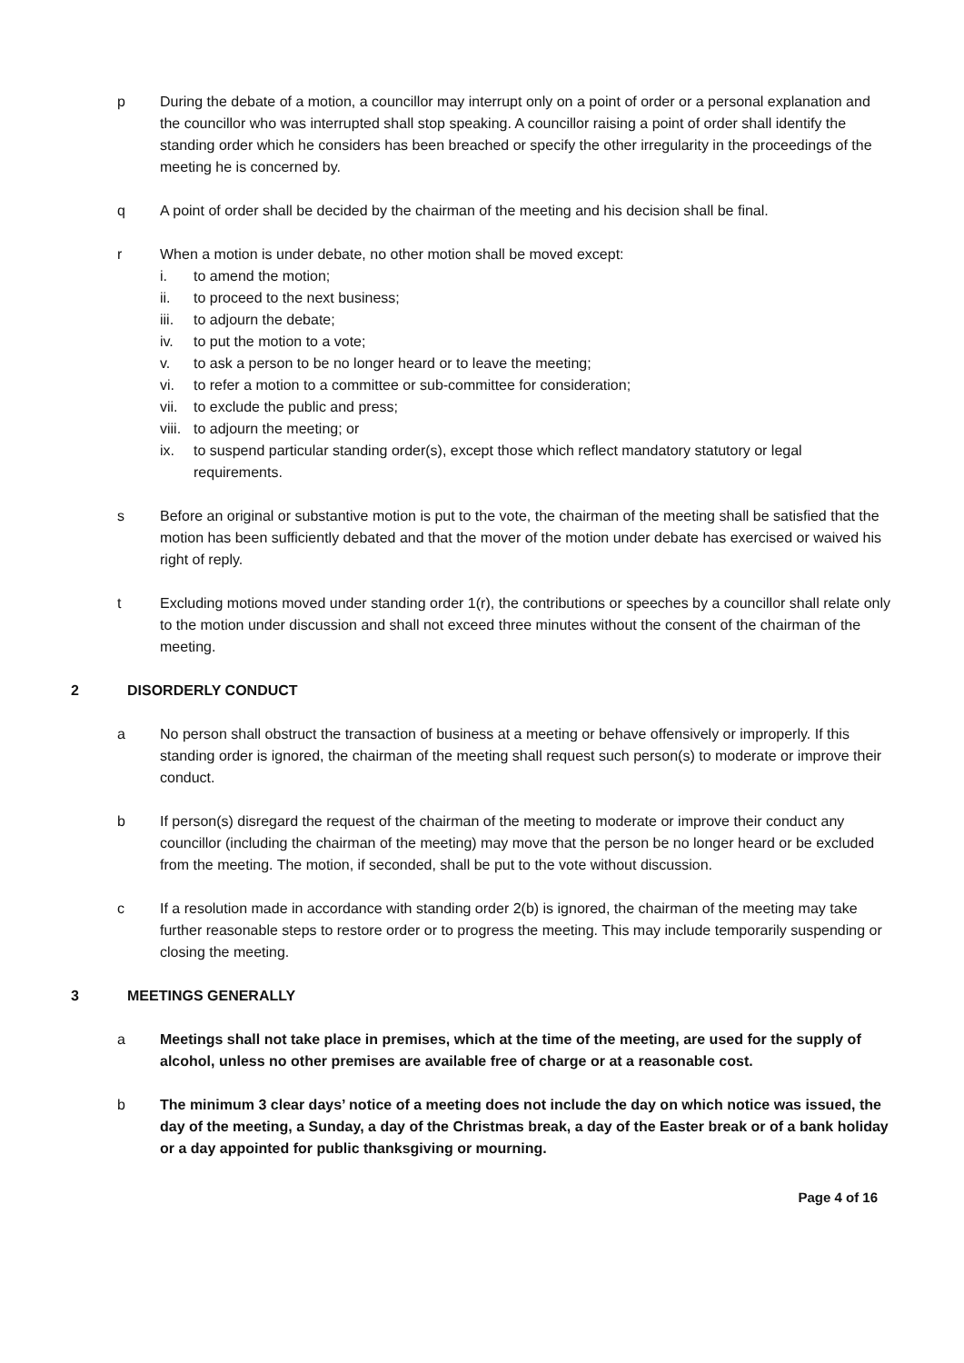p During the debate of a motion, a councillor may interrupt only on a point of order or a personal explanation and the councillor who was interrupted shall stop speaking. A councillor raising a point of order shall identify the standing order which he considers has been breached or specify the other irregularity in the proceedings of the meeting he is concerned by.
q A point of order shall be decided by the chairman of the meeting and his decision shall be final.
r When a motion is under debate, no other motion shall be moved except:
i. to amend the motion;
ii. to proceed to the next business;
iii. to adjourn the debate;
iv. to put the motion to a vote;
v. to ask a person to be no longer heard or to leave the meeting;
vi. to refer a motion to a committee or sub-committee for consideration;
vii. to exclude the public and press;
viii. to adjourn the meeting; or
ix. to suspend particular standing order(s), except those which reflect mandatory statutory or legal requirements.
s Before an original or substantive motion is put to the vote, the chairman of the meeting shall be satisfied that the motion has been sufficiently debated and that the mover of the motion under debate has exercised or waived his right of reply.
t Excluding motions moved under standing order 1(r), the contributions or speeches by a councillor shall relate only to the motion under discussion and shall not exceed three minutes without the consent of the chairman of the meeting.
2 DISORDERLY CONDUCT
a No person shall obstruct the transaction of business at a meeting or behave offensively or improperly. If this standing order is ignored, the chairman of the meeting shall request such person(s) to moderate or improve their conduct.
b If person(s) disregard the request of the chairman of the meeting to moderate or improve their conduct any councillor (including the chairman of the meeting) may move that the person be no longer heard or be excluded from the meeting. The motion, if seconded, shall be put to the vote without discussion.
c If a resolution made in accordance with standing order 2(b) is ignored, the chairman of the meeting may take further reasonable steps to restore order or to progress the meeting. This may include temporarily suspending or closing the meeting.
3 MEETINGS GENERALLY
a Meetings shall not take place in premises, which at the time of the meeting, are used for the supply of alcohol, unless no other premises are available free of charge or at a reasonable cost.
b The minimum 3 clear days’ notice of a meeting does not include the day on which notice was issued, the day of the meeting, a Sunday, a day of the Christmas break, a day of the Easter break or of a bank holiday or a day appointed for public thanksgiving or mourning.
Page 4 of 16